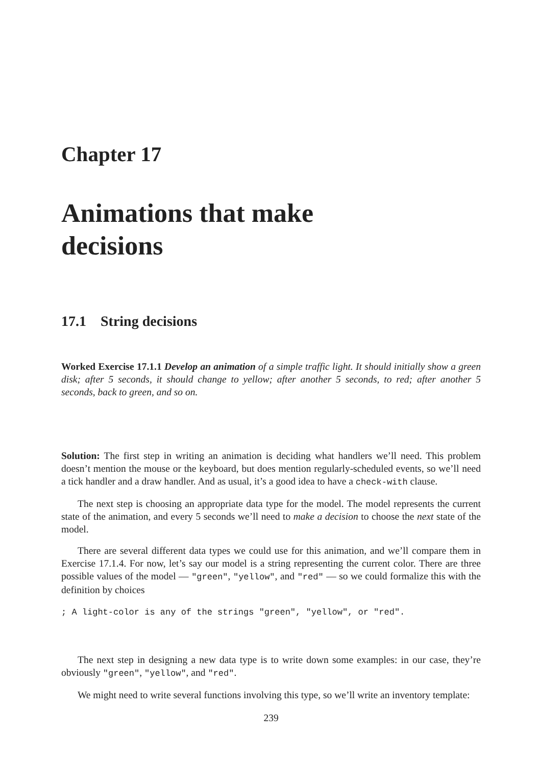Chapter 17
Animations that make
decisions
17.1 String decisions
Worked Exercise 17.1.1 Develop an animation of a simple traffic light. It should initially show a green disk; after 5 seconds, it should change to yellow; after another 5 seconds, to red; after another 5 seconds, back to green, and so on.
Solution: The first step in writing an animation is deciding what handlers we’ll need. This problem doesn’t mention the mouse or the keyboard, but does mention regularly-scheduled events, so we’ll need a tick handler and a draw handler. And as usual, it’s a good idea to have a check-with clause.
The next step is choosing an appropriate data type for the model. The model represents the current state of the animation, and every 5 seconds we’ll need to make a decision to choose the next state of the model.
There are several different data types we could use for this animation, and we’ll compare them in Exercise 17.1.4. For now, let’s say our model is a string representing the current color. There are three possible values of the model — "green", "yellow", and "red" — so we could formalize this with the definition by choices
; A light-color is any of the strings "green", "yellow", or "red".
The next step in designing a new data type is to write down some examples: in our case, they’re obviously "green", "yellow", and "red".
We might need to write several functions involving this type, so we’ll write an inventory template:
239